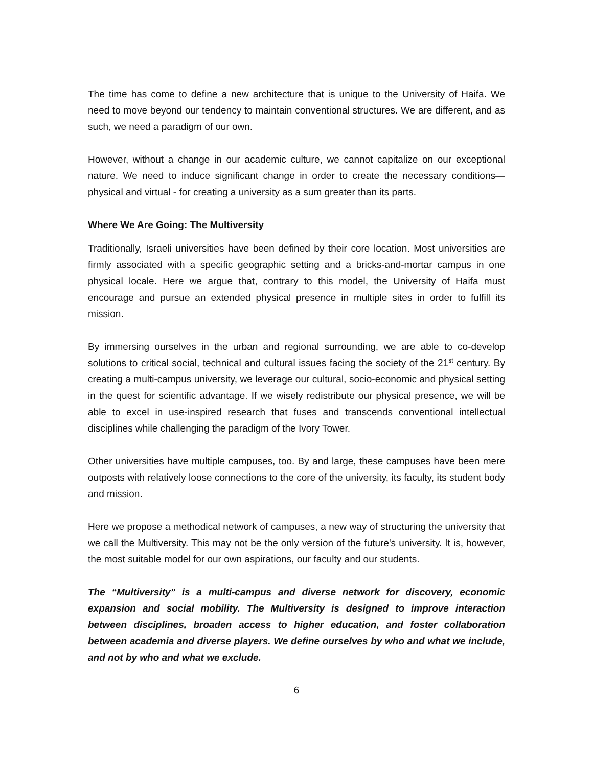The time has come to define a new architecture that is unique to the University of Haifa. We need to move beyond our tendency to maintain conventional structures. We are different, and as such, we need a paradigm of our own.
However, without a change in our academic culture, we cannot capitalize on our exceptional nature. We need to induce significant change in order to create the necessary conditions—physical and virtual - for creating a university as a sum greater than its parts.
Where We Are Going: The Multiversity
Traditionally, Israeli universities have been defined by their core location. Most universities are firmly associated with a specific geographic setting and a bricks-and-mortar campus in one physical locale. Here we argue that, contrary to this model, the University of Haifa must encourage and pursue an extended physical presence in multiple sites in order to fulfill its mission.
By immersing ourselves in the urban and regional surrounding, we are able to co-develop solutions to critical social, technical and cultural issues facing the society of the 21<sup>st</sup> century. By creating a multi-campus university, we leverage our cultural, socio-economic and physical setting in the quest for scientific advantage. If we wisely redistribute our physical presence, we will be able to excel in use-inspired research that fuses and transcends conventional intellectual disciplines while challenging the paradigm of the Ivory Tower.
Other universities have multiple campuses, too. By and large, these campuses have been mere outposts with relatively loose connections to the core of the university, its faculty, its student body and mission.
Here we propose a methodical network of campuses, a new way of structuring the university that we call the Multiversity. This may not be the only version of the future's university. It is, however, the most suitable model for our own aspirations, our faculty and our students.
The “Multiversity” is a multi-campus and diverse network for discovery, economic expansion and social mobility. The Multiversity is designed to improve interaction between disciplines, broaden access to higher education, and foster collaboration between academia and diverse players. We define ourselves by who and what we include, and not by who and what we exclude.
6